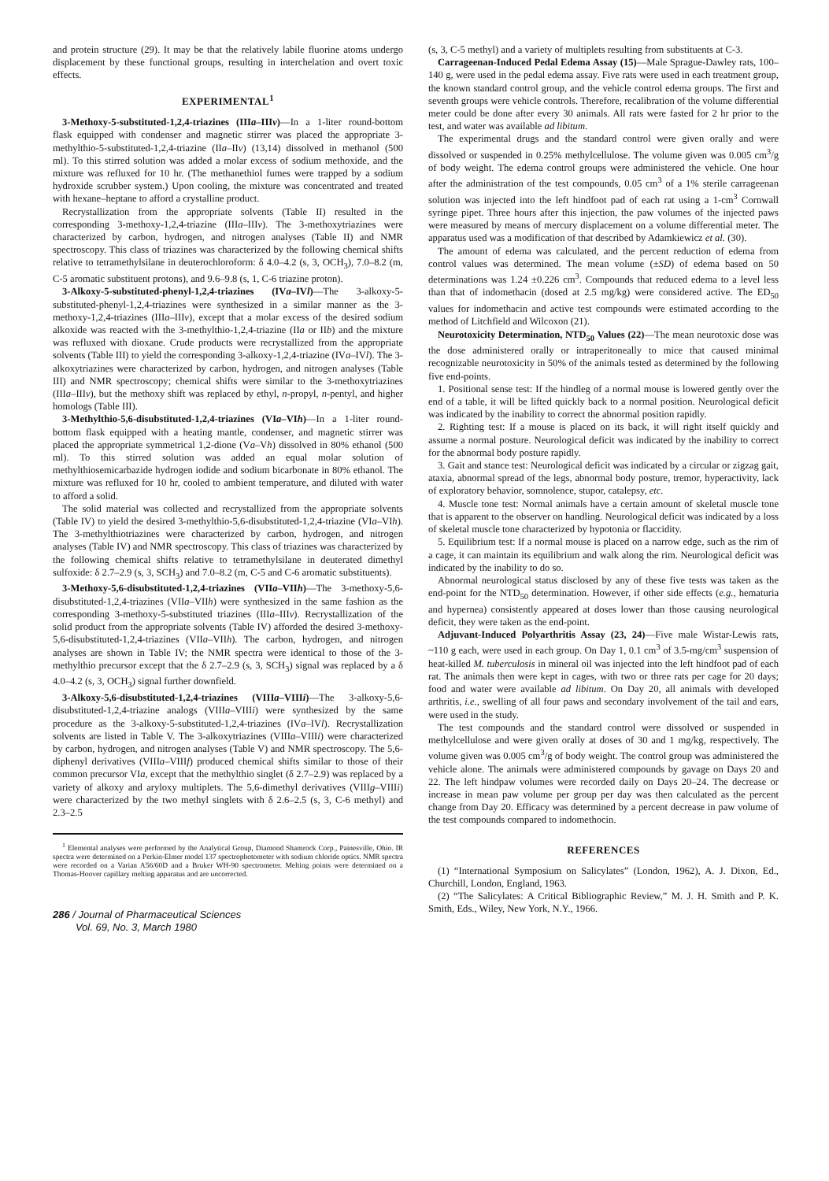and protein structure (29). It may be that the relatively labile fluorine atoms undergo displacement by these functional groups, resulting in interchelation and overt toxic effects.
EXPERIMENTAL<sup>1</sup>
3-Methoxy-5-substituted-1,2,4-triazines (IIIa–IIIv)—In a 1-liter round-bottom flask equipped with condenser and magnetic stirrer was placed the appropriate 3-methylthio-5-substituted-1,2,4-triazine (IIa–IIv) (13,14) dissolved in methanol (500 ml). To this stirred solution was added a molar excess of sodium methoxide, and the mixture was refluxed for 10 hr. (The methanethiol fumes were trapped by a sodium hydroxide scrubber system.) Upon cooling, the mixture was concentrated and treated with hexane–heptane to afford a crystalline product.
Recrystallization from the appropriate solvents (Table II) resulted in the corresponding 3-methoxy-1,2,4-triazine (IIIa–IIIv). The 3-methoxytriazines were characterized by carbon, hydrogen, and nitrogen analyses (Table II) and NMR spectroscopy. This class of triazines was characterized by the following chemical shifts relative to tetramethylsilane in deuterochloroform: δ 4.0–4.2 (s, 3, OCH<sub>3</sub>), 7.0–8.2 (m, C-5 aromatic substituent protons), and 9.6–9.8 (s, 1, C-6 triazine proton).
3-Alkoxy-5-substituted-phenyl-1,2,4-triazines (IVa–IVl)—The 3-alkoxy-5-substituted-phenyl-1,2,4-triazines were synthesized in a similar manner as the 3-methoxy-1,2,4-triazines (IIIa–IIIv), except that a molar excess of the desired sodium alkoxide was reacted with the 3-methylthio-1,2,4-triazine (IIa or IIb) and the mixture was refluxed with dioxane. Crude products were recrystallized from the appropriate solvents (Table III) to yield the corresponding 3-alkoxy-1,2,4-triazine (IVa–IVl). The 3-alkoxytriazines were characterized by carbon, hydrogen, and nitrogen analyses (Table III) and NMR spectroscopy; chemical shifts were similar to the 3-methoxytriazines (IIIa–IIIv), but the methoxy shift was replaced by ethyl, n-propyl, n-pentyl, and higher homologs (Table III).
3-Methylthio-5,6-disubstituted-1,2,4-triazines (VIa–VIh)—In a 1-liter round-bottom flask equipped with a heating mantle, condenser, and magnetic stirrer was placed the appropriate symmetrical 1,2-dione (Va–Vh) dissolved in 80% ethanol (500 ml). To this stirred solution was added an equal molar solution of methylthiosemicarbazide hydrogen iodide and sodium bicarbonate in 80% ethanol. The mixture was refluxed for 10 hr, cooled to ambient temperature, and diluted with water to afford a solid.
The solid material was collected and recrystallized from the appropriate solvents (Table IV) to yield the desired 3-methylthio-5,6-disubstituted-1,2,4-triazine (VIa–VIh). The 3-methylthiotriazines were characterized by carbon, hydrogen, and nitrogen analyses (Table IV) and NMR spectroscopy. This class of triazines was characterized by the following chemical shifts relative to tetramethylsilane in deuterated dimethyl sulfoxide: δ 2.7–2.9 (s, 3, SCH<sub>3</sub>) and 7.0–8.2 (m, C-5 and C-6 aromatic substituents).
3-Methoxy-5,6-disubstituted-1,2,4-triazines (VIIa–VIIh)—The 3-methoxy-5,6-disubstituted-1,2,4-triazines (VIIa–VIIh) were synthesized in the same fashion as the corresponding 3-methoxy-5-substituted triazines (IIIa–IIIv). Recrystallization of the solid product from the appropriate solvents (Table IV) afforded the desired 3-methoxy-5,6-disubstituted-1,2,4-triazines (VIIa–VIIh). The carbon, hydrogen, and nitrogen analyses are shown in Table IV; the NMR spectra were identical to those of the 3-methylthio precursor except that the δ 2.7–2.9 (s, 3, SCH<sub>3</sub>) signal was replaced by a δ 4.0–4.2 (s, 3, OCH<sub>3</sub>) signal further downfield.
3-Alkoxy-5,6-disubstituted-1,2,4-triazines (VIIIa–VIIIi)—The 3-alkoxy-5,6-disubstituted-1,2,4-triazine analogs (VIIIa–VIIIi) were synthesized by the same procedure as the 3-alkoxy-5-substituted-1,2,4-triazines (IVa–IVl). Recrystallization solvents are listed in Table V. The 3-alkoxytriazines (VIIIa–VIIIi) were characterized by carbon, hydrogen, and nitrogen analyses (Table V) and NMR spectroscopy. The 5,6-diphenyl derivatives (VIIIa–VIIIf) produced chemical shifts similar to those of their common precursor VIa, except that the methylthio singlet (δ 2.7–2.9) was replaced by a variety of alkoxy and aryloxy multiplets. The 5,6-dimethyl derivatives (VIIIg–VIIIi) were characterized by the two methyl singlets with δ 2.6–2.5 (s, 3, C-6 methyl) and 2.3–2.5
<sup>1</sup> Elemental analyses were performed by the Analytical Group, Diamond Shamrock Corp., Painesville, Ohio. IR spectra were determined on a Perkin-Elmer model 137 spectrophotometer with sodium chloride optics. NMR spectra were recorded on a Varian A56/60D and a Bruker WH-90 spectrometer. Melting points were determined on a Thomas-Hoover capillary melting apparatus and are uncorrected.
286 / Journal of Pharmaceutical Sciences
Vol. 69, No. 3, March 1980
(s, 3, C-5 methyl) and a variety of multiplets resulting from substituents at C-3.
Carrageenan-Induced Pedal Edema Assay (15)—Male Sprague-Dawley rats, 100–140 g, were used in the pedal edema assay. Five rats were used in each treatment group, the known standard control group, and the vehicle control edema groups. The first and seventh groups were vehicle controls. Therefore, recalibration of the volume differential meter could be done after every 30 animals. All rats were fasted for 2 hr prior to the test, and water was available ad libitum.
The experimental drugs and the standard control were given orally and were dissolved or suspended in 0.25% methylcellulose. The volume given was 0.005 cm<sup>3</sup>/g of body weight. The edema control groups were administered the vehicle. One hour after the administration of the test compounds, 0.05 cm<sup>3</sup> of a 1% sterile carrageenan solution was injected into the left hindfoot pad of each rat using a 1-cm<sup>3</sup> Cornwall syringe pipet. Three hours after this injection, the paw volumes of the injected paws were measured by means of mercury displacement on a volume differential meter. The apparatus used was a modification of that described by Adamkiewicz et al. (30).
The amount of edema was calculated, and the percent reduction of edema from control values was determined. The mean volume (±SD) of edema based on 50 determinations was 1.24 ±0.226 cm<sup>3</sup>. Compounds that reduced edema to a level less than that of indomethacin (dosed at 2.5 mg/kg) were considered active. The ED<sub>50</sub> values for indomethacin and active test compounds were estimated according to the method of Litchfield and Wilcoxon (21).
Neurotoxicity Determination, NTD<sub>50</sub> Values (22)—The mean neurotoxic dose was the dose administered orally or intraperitoneally to mice that caused minimal recognizable neurotoxicity in 50% of the animals tested as determined by the following five end-points.
1. Positional sense test: If the hindleg of a normal mouse is lowered gently over the end of a table, it will be lifted quickly back to a normal position. Neurological deficit was indicated by the inability to correct the abnormal position rapidly.
2. Righting test: If a mouse is placed on its back, it will right itself quickly and assume a normal posture. Neurological deficit was indicated by the inability to correct for the abnormal body posture rapidly.
3. Gait and stance test: Neurological deficit was indicated by a circular or zigzag gait, ataxia, abnormal spread of the legs, abnormal body posture, tremor, hyperactivity, lack of exploratory behavior, somnolence, stupor, catalepsy, etc.
4. Muscle tone test: Normal animals have a certain amount of skeletal muscle tone that is apparent to the observer on handling. Neurological deficit was indicated by a loss of skeletal muscle tone characterized by hypotonia or flaccidity.
5. Equilibrium test: If a normal mouse is placed on a narrow edge, such as the rim of a cage, it can maintain its equilibrium and walk along the rim. Neurological deficit was indicated by the inability to do so.
Abnormal neurological status disclosed by any of these five tests was taken as the end-point for the NTD<sub>50</sub> determination. However, if other side effects (e.g., hematuria and hypernea) consistently appeared at doses lower than those causing neurological deficit, they were taken as the end-point.
Adjuvant-Induced Polyarthritis Assay (23, 24)—Five male Wistar-Lewis rats, ~110 g each, were used in each group. On Day 1, 0.1 cm<sup>3</sup> of 3.5-mg/cm<sup>3</sup> suspension of heat-killed M. tuberculosis in mineral oil was injected into the left hindfoot pad of each rat. The animals then were kept in cages, with two or three rats per cage for 20 days; food and water were available ad libitum. On Day 20, all animals with developed arthritis, i.e., swelling of all four paws and secondary involvement of the tail and ears, were used in the study.
The test compounds and the standard control were dissolved or suspended in methylcellulose and were given orally at doses of 30 and 1 mg/kg, respectively. The volume given was 0.005 cm<sup>3</sup>/g of body weight. The control group was administered the vehicle alone. The animals were administered compounds by gavage on Days 20 and 22. The left hindpaw volumes were recorded daily on Days 20–24. The decrease or increase in mean paw volume per group per day was then calculated as the percent change from Day 20. Efficacy was determined by a percent decrease in paw volume of the test compounds compared to indomethocin.
REFERENCES
(1) “International Symposium on Salicylates” (London, 1962), A. J. Dixon, Ed., Churchill, London, England, 1963.
(2) “The Salicylates: A Critical Bibliographic Review,” M. J. H. Smith and P. K. Smith, Eds., Wiley, New York, N.Y., 1966.